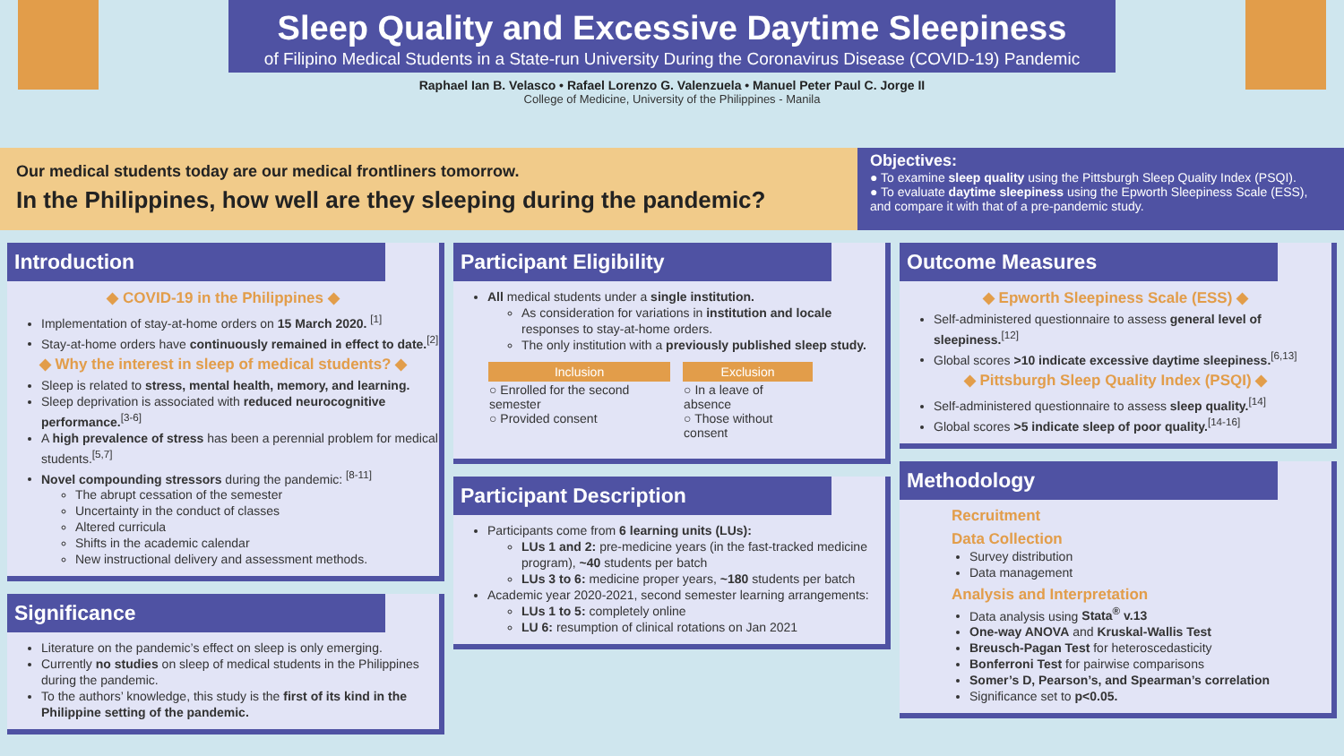Sleep Quality and Excessive Daytime Sleepiness
of Filipino Medical Students in a State-run University During the Coronavirus Disease (COVID-19) Pandemic
Raphael Ian B. Velasco • Rafael Lorenzo G. Valenzuela • Manuel Peter Paul C. Jorge II
College of Medicine, University of the Philippines - Manila
Our medical students today are our medical frontliners tomorrow.
In the Philippines, how well are they sleeping during the pandemic?
Objectives:
● To examine sleep quality using the Pittsburgh Sleep Quality Index (PSQI).
● To evaluate daytime sleepiness using the Epworth Sleepiness Scale (ESS), and compare it with that of a pre-pandemic study.
Introduction
◆ COVID-19 in the Philippines ◆
Implementation of stay-at-home orders on 15 March 2020. <sup>[1]</sup>
Stay-at-home orders have continuously remained in effect to date.<sup>[2]</sup>
◆ Why the interest in sleep of medical students? ◆
Sleep is related to stress, mental health, memory, and learning.
Sleep deprivation is associated with reduced neurocognitive performance.<sup>[3-6]</sup>
A high prevalence of stress has been a perennial problem for medical students.<sup>[5,7]</sup>
Novel compounding stressors during the pandemic: <sup>[8-11]</sup>
The abrupt cessation of the semester
Uncertainty in the conduct of classes
Altered curricula
Shifts in the academic calendar
New instructional delivery and assessment methods.
Significance
Literature on the pandemic’s effect on sleep is only emerging.
Currently no studies on sleep of medical students in the Philippines during the pandemic.
To the authors’ knowledge, this study is the first of its kind in the Philippine setting of the pandemic.
Participant Eligibility
All medical students under a single institution.
As consideration for variations in institution and locale responses to stay-at-home orders.
The only institution with a previously published sleep study.
| Inclusion | Exclusion |
| --- | --- |
| ○ Enrolled for the second semester ○ Provided consent | ○ In a leave of absence ○ Those without consent |
Participant Description
Participants come from 6 learning units (LUs):
LUs 1 and 2: pre-medicine years (in the fast-tracked medicine program), ~40 students per batch
LUs 3 to 6: medicine proper years, ~180 students per batch
Academic year 2020-2021, second semester learning arrangements:
LUs 1 to 5: completely online
LU 6: resumption of clinical rotations on Jan 2021
Outcome Measures
◆ Epworth Sleepiness Scale (ESS) ◆
Self-administered questionnaire to assess general level of sleepiness.<sup>[12]</sup>
Global scores >10 indicate excessive daytime sleepiness.<sup>[6,13]</sup>
◆ Pittsburgh Sleep Quality Index (PSQI) ◆
Self-administered questionnaire to assess sleep quality.<sup>[14]</sup>
Global scores >5 indicate sleep of poor quality.<sup>[14-16]</sup>
Methodology
Recruitment
Data Collection
Survey distribution
Data management
Analysis and Interpretation
Data analysis using Stata<sup>®</sup> v.13
One-way ANOVA and Kruskal-Wallis Test
Breusch-Pagan Test for heteroscedasticity
Bonferroni Test for pairwise comparisons
Somer’s D, Pearson’s, and Spearman’s correlation
Significance set to p<0.05.